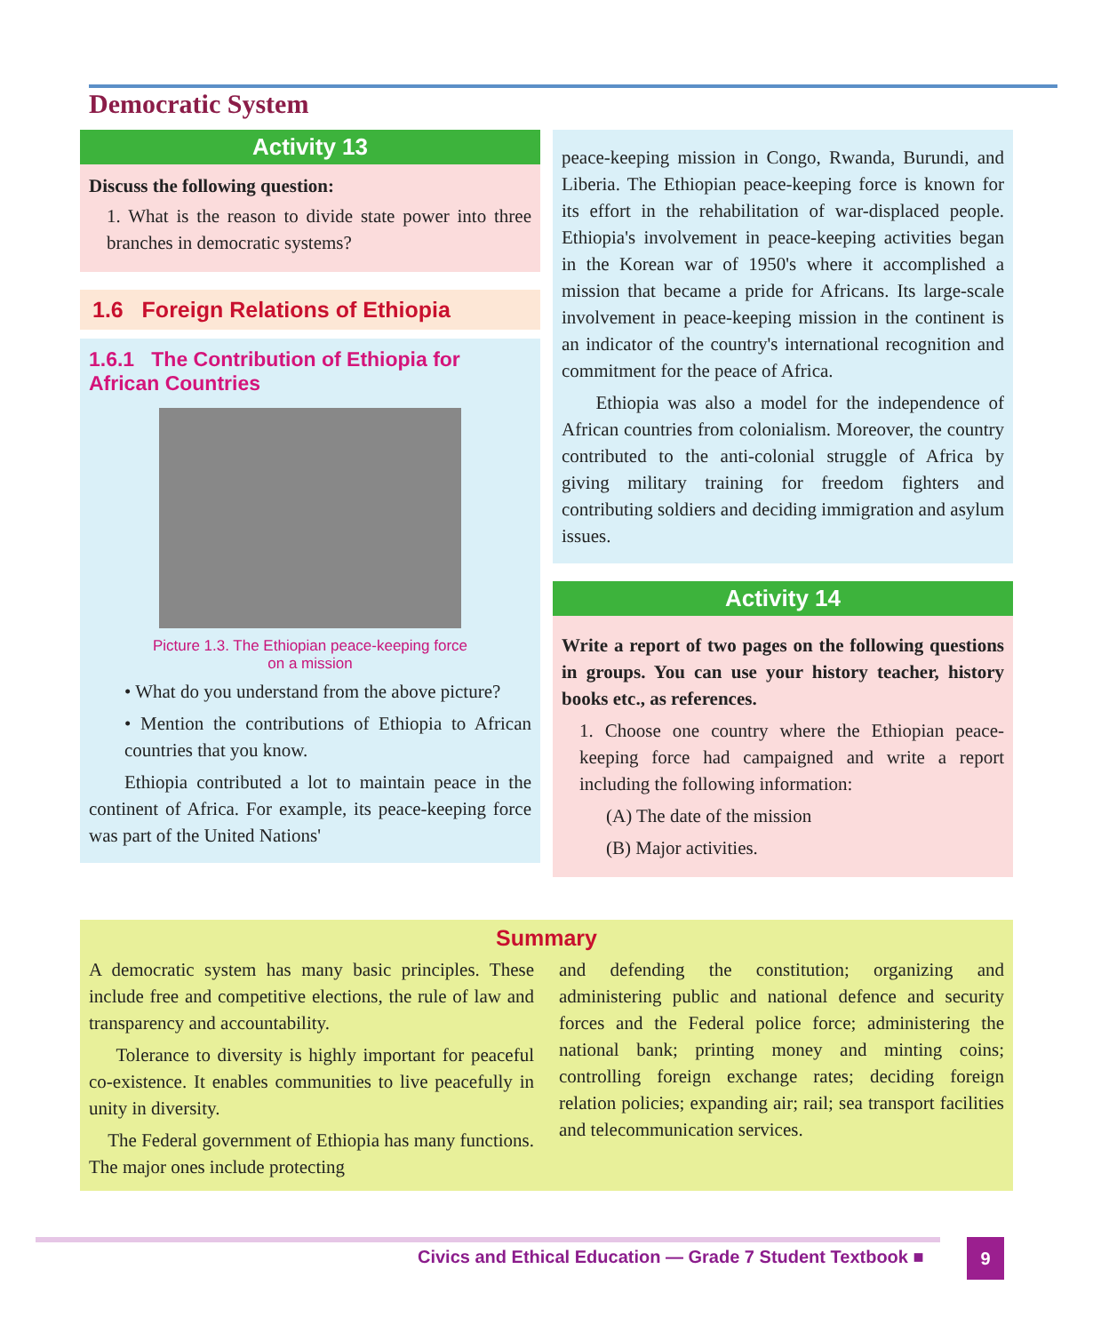Democratic System
Activity 13
Discuss the following question:
1. What is the reason to divide state power into three branches in democratic systems?
1.6 Foreign Relations of Ethiopia
1.6.1 The Contribution of Ethiopia for African Countries
Picture 1.3. The Ethiopian peace-keeping force
on a mission
• What do you understand from the above picture?
• Mention the contributions of Ethiopia to African countries that you know.
Ethiopia contributed a lot to maintain peace in the continent of Africa. For example, its peace-keeping force was part of the United Nations'
peace-keeping mission in Congo, Rwanda, Burundi, and Liberia. The Ethiopian peace-keeping force is known for its effort in the rehabilitation of war-displaced people. Ethiopia's involvement in peace-keeping activities began in the Korean war of 1950's where it accomplished a mission that became a pride for Africans. Its large-scale involvement in peace-keeping mission in the continent is an indicator of the country's international recognition and commitment for the peace of Africa.
Ethiopia was also a model for the independence of African countries from colonialism. Moreover, the country contributed to the anti-colonial struggle of Africa by giving military training for freedom fighters and contributing soldiers and deciding immigration and asylum issues.
Activity 14
Write a report of two pages on the following questions in groups. You can use your history teacher, history books etc., as references.
1. Choose one country where the Ethiopian peace-keeping force had campaigned and write a report including the following information:
(A) The date of the mission
(B) Major activities.
Summary
A democratic system has many basic principles. These include free and competitive elections, the rule of law and transparency and accountability.
Tolerance to diversity is highly important for peaceful co-existence. It enables communities to live peacefully in unity in diversity.
The Federal government of Ethiopia has many functions. The major ones include protecting
and defending the constitution; organizing and administering public and national defence and security forces and the Federal police force; administering the national bank; printing money and minting coins; controlling foreign exchange rates; deciding foreign relation policies; expanding air; rail; sea transport facilities and telecommunication services.
Civics and Ethical Education — Grade 7 Student Textbook ■
9